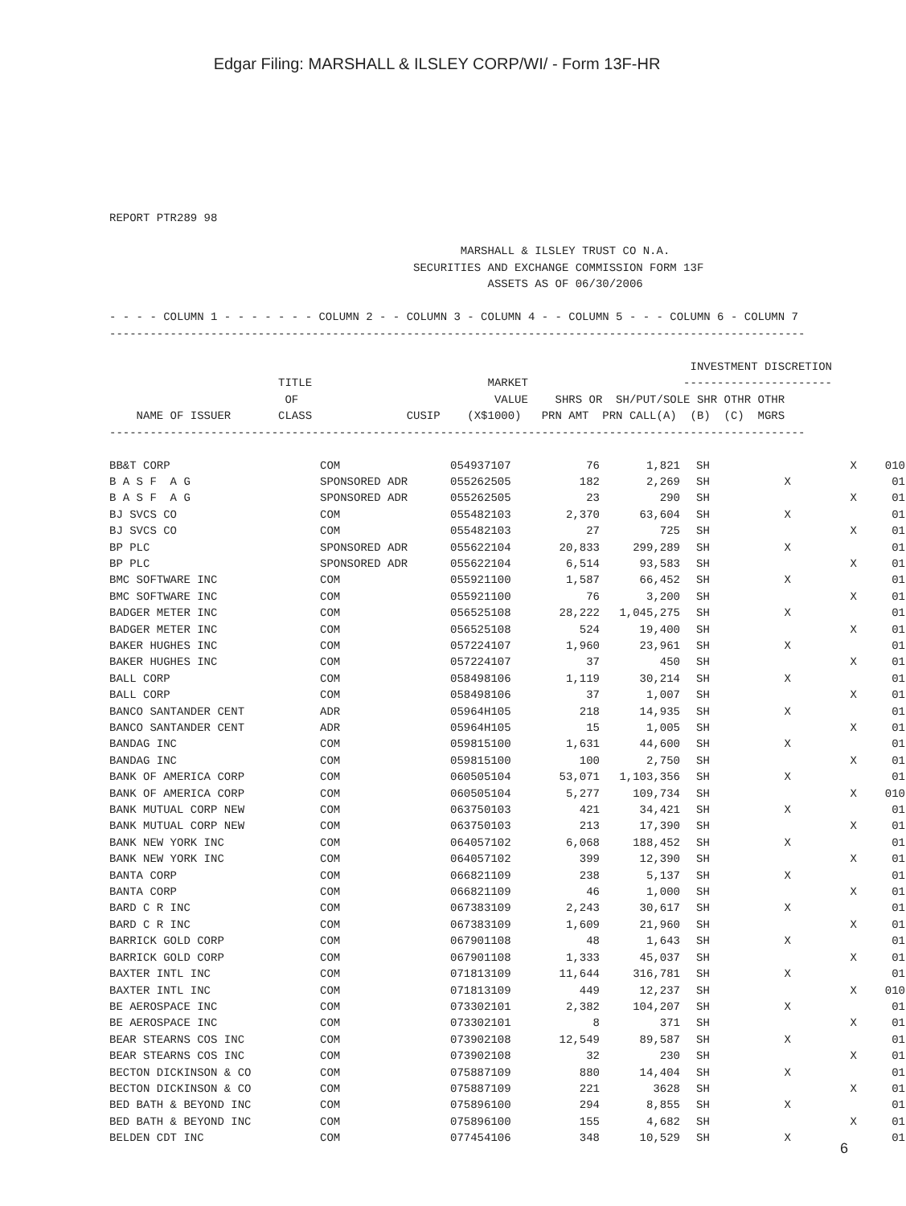Edgar Filing: MARSHALL & ILSLEY CORP/WI/ - Form 13F-HR
REPORT PTR289 98 MARSHALL & ILSLEY TRUST CO N.A. SECURITIES AND EXCHANGE COMMISSION FORM 13F ASSETS AS OF 06/30/2006 - - - - COLUMN 1 - - - - - - - COLUMN 2 - - COLUMN 3 - COLUMN 4 - - COLUMN 5 - - - COLUMN 6 - COLUMN 7 ------------------------------------------------------------------------------------------------------- INVESTMENT DISCRETION TITLE MARKET ---------------------- OF VALUE SHRS OR SH/PUT/SOLE SHR OTHR OTHR NAME OF ISSUER CLASS CUSIP (X$1000) PRN AMT PRN CALL(A) (B) (C) MGRS -------------------------------------------------------------------------------------------------------
| BB&T CORP | COM | 054937107 | 76 | 1,821 | | SH | | X | 010 |
| B A S F A G | SPONSORED ADR | 055262505 | 182 | 2,269 | | SH | X | | 01 |
| B A S F A G | SPONSORED ADR | 055262505 | 23 | 290 | | SH | | X | 01 |
| BJ SVCS CO | COM | 055482103 | 2,370 | 63,604 | | SH | X | | 01 |
| BJ SVCS CO | COM | 055482103 | 27 | 725 | | SH | | X | 01 |
| BP PLC | SPONSORED ADR | 055622104 | 20,833 | 299,289 | | SH | X | | 01 |
| BP PLC | SPONSORED ADR | 055622104 | 6,514 | 93,583 | | SH | | X | 01 |
| BMC SOFTWARE INC | COM | 055921100 | 1,587 | 66,452 | | SH | X | | 01 |
| BMC SOFTWARE INC | COM | 055921100 | 76 | 3,200 | | SH | | X | 01 |
| BADGER METER INC | COM | 056525108 | 28,222 | 1,045,275 | | SH | X | | 01 |
| BADGER METER INC | COM | 056525108 | 524 | 19,400 | | SH | | X | 01 |
| BAKER HUGHES INC | COM | 057224107 | 1,960 | 23,961 | | SH | X | | 01 |
| BAKER HUGHES INC | COM | 057224107 | 37 | 450 | | SH | | X | 01 |
| BALL CORP | COM | 058498106 | 1,119 | 30,214 | | SH | X | | 01 |
| BALL CORP | COM | 058498106 | 37 | 1,007 | | SH | | X | 01 |
| BANCO SANTANDER CENT | ADR | 05964H105 | 218 | 14,935 | | SH | X | | 01 |
| BANCO SANTANDER CENT | ADR | 05964H105 | 15 | 1,005 | | SH | | X | 01 |
| BANDAG INC | COM | 059815100 | 1,631 | 44,600 | | SH | X | | 01 |
| BANDAG INC | COM | 059815100 | 100 | 2,750 | | SH | | X | 01 |
| BANK OF AMERICA CORP | COM | 060505104 | 53,071 | 1,103,356 | | SH | X | | 01 |
| BANK OF AMERICA CORP | COM | 060505104 | 5,277 | 109,734 | | SH | | X | 010 |
| BANK MUTUAL CORP NEW | COM | 063750103 | 421 | 34,421 | | SH | X | | 01 |
| BANK MUTUAL CORP NEW | COM | 063750103 | 213 | 17,390 | | SH | | X | 01 |
| BANK NEW YORK INC | COM | 064057102 | 6,068 | 188,452 | | SH | X | | 01 |
| BANK NEW YORK INC | COM | 064057102 | 399 | 12,390 | | SH | | X | 01 |
| BANTA CORP | COM | 066821109 | 238 | 5,137 | | SH | X | | 01 |
| BANTA CORP | COM | 066821109 | 46 | 1,000 | | SH | | X | 01 |
| BARD C R INC | COM | 067383109 | 2,243 | 30,617 | | SH | X | | 01 |
| BARD C R INC | COM | 067383109 | 1,609 | 21,960 | | SH | | X | 01 |
| BARRICK GOLD CORP | COM | 067901108 | 48 | 1,643 | | SH | X | | 01 |
| BARRICK GOLD CORP | COM | 067901108 | 1,333 | 45,037 | | SH | | X | 01 |
| BAXTER INTL INC | COM | 071813109 | 11,644 | 316,781 | | SH | X | | 01 |
| BAXTER INTL INC | COM | 071813109 | 449 | 12,237 | | SH | | X | 010 |
| BE AEROSPACE INC | COM | 073302101 | 2,382 | 104,207 | | SH | X | | 01 |
| BE AEROSPACE INC | COM | 073302101 | 8 | 371 | | SH | | X | 01 |
| BEAR STEARNS COS INC | COM | 073902108 | 12,549 | 89,587 | | SH | X | | 01 |
| BEAR STEARNS COS INC | COM | 073902108 | 32 | 230 | | SH | | X | 01 |
| BECTON DICKINSON & CO | COM | 075887109 | 880 | 14,404 | | SH | X | | 01 |
| BECTON DICKINSON & CO | COM | 075887109 | 221 | 3628 | | SH | | X | 01 |
| BED BATH & BEYOND INC | COM | 075896100 | 294 | 8,855 | | SH | X | | 01 |
| BED BATH & BEYOND INC | COM | 075896100 | 155 | 4,682 | | SH | | X | 01 |
| BELDEN CDT INC | COM | 077454106 | 348 | 10,529 | | SH | X | | 01 |
6